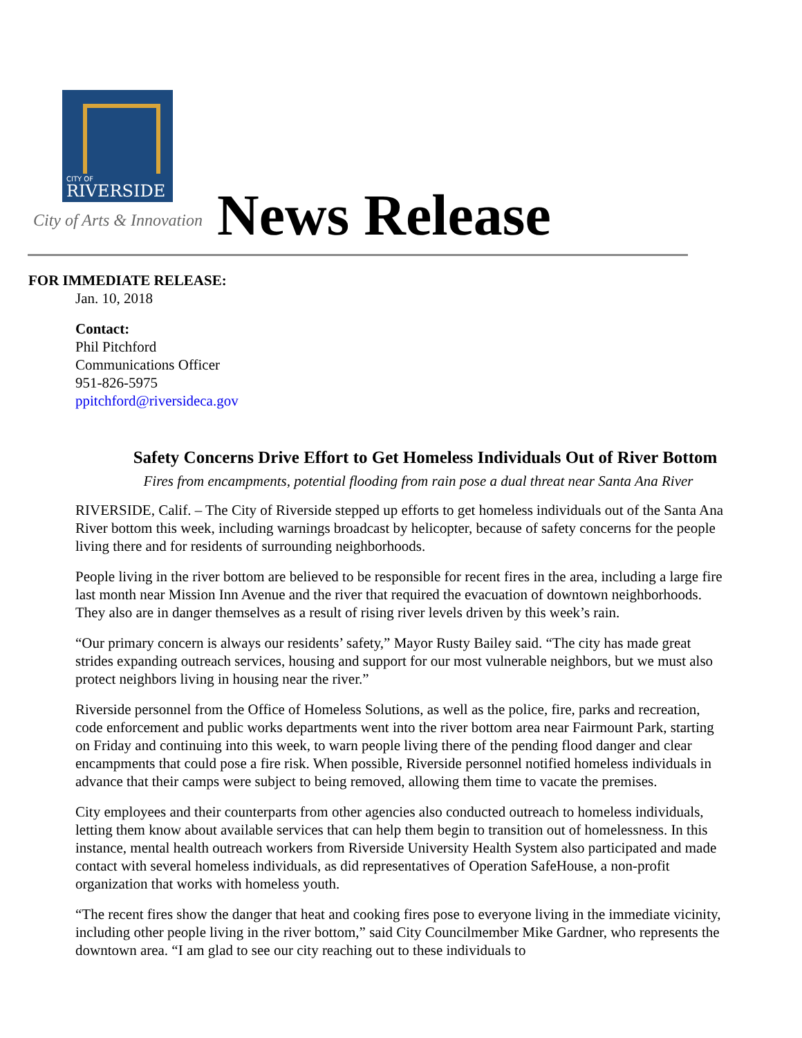CITY OF
RIVERSIDE
City of Arts & Innovation News Release
FOR IMMEDIATE RELEASE:
Jan. 10, 2018
Contact:
Phil Pitchford
Communications Officer
951-826-5975
ppitchford@riversideca.gov
Safety Concerns Drive Effort to Get Homeless Individuals Out of River Bottom
Fires from encampments, potential flooding from rain pose a dual threat near Santa Ana River
RIVERSIDE, Calif. – The City of Riverside stepped up efforts to get homeless individuals out of the Santa Ana River bottom this week, including warnings broadcast by helicopter, because of safety concerns for the people living there and for residents of surrounding neighborhoods.
People living in the river bottom are believed to be responsible for recent fires in the area, including a large fire last month near Mission Inn Avenue and the river that required the evacuation of downtown neighborhoods. They also are in danger themselves as a result of rising river levels driven by this week’s rain.
“Our primary concern is always our residents’ safety,” Mayor Rusty Bailey said. “The city has made great strides expanding outreach services, housing and support for our most vulnerable neighbors, but we must also protect neighbors living in housing near the river.”
Riverside personnel from the Office of Homeless Solutions, as well as the police, fire, parks and recreation, code enforcement and public works departments went into the river bottom area near Fairmount Park, starting on Friday and continuing into this week, to warn people living there of the pending flood danger and clear encampments that could pose a fire risk. When possible, Riverside personnel notified homeless individuals in advance that their camps were subject to being removed, allowing them time to vacate the premises.
City employees and their counterparts from other agencies also conducted outreach to homeless individuals, letting them know about available services that can help them begin to transition out of homelessness. In this instance, mental health outreach workers from Riverside University Health System also participated and made contact with several homeless individuals, as did representatives of Operation SafeHouse, a non-profit organization that works with homeless youth.
“The recent fires show the danger that heat and cooking fires pose to everyone living in the immediate vicinity, including other people living in the river bottom,” said City Councilmember Mike Gardner, who represents the downtown area. “I am glad to see our city reaching out to these individuals to